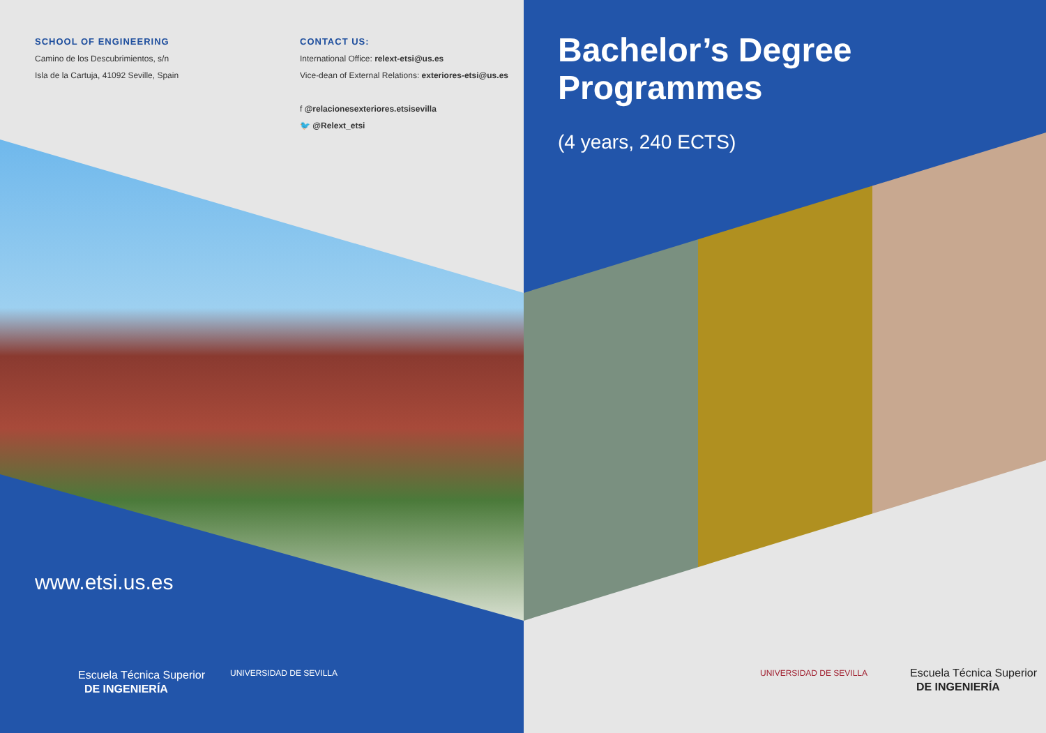SCHOOL OF ENGINEERING
Camino de los Descubrimientos, s/n
Isla de la Cartuja, 41092 Seville, Spain
CONTACT US:
International Office: relext-etsi@us.es
Vice-dean of External Relations: exteriores-etsi@us.es
f @relacionesexteriores.etsisevilla
🐦 @Relext_etsi
Bachelor’s Degree
Programmes
(4 years, 240 ECTS)
www.etsi.us.es
Escuela Técnica Superior
DE INGENIERÍA
UNIVERSIDAD DE SEVILLA UNIVERSIDAD DE SEVILLA
Escuela Técnica Superior
DE INGENIERÍA